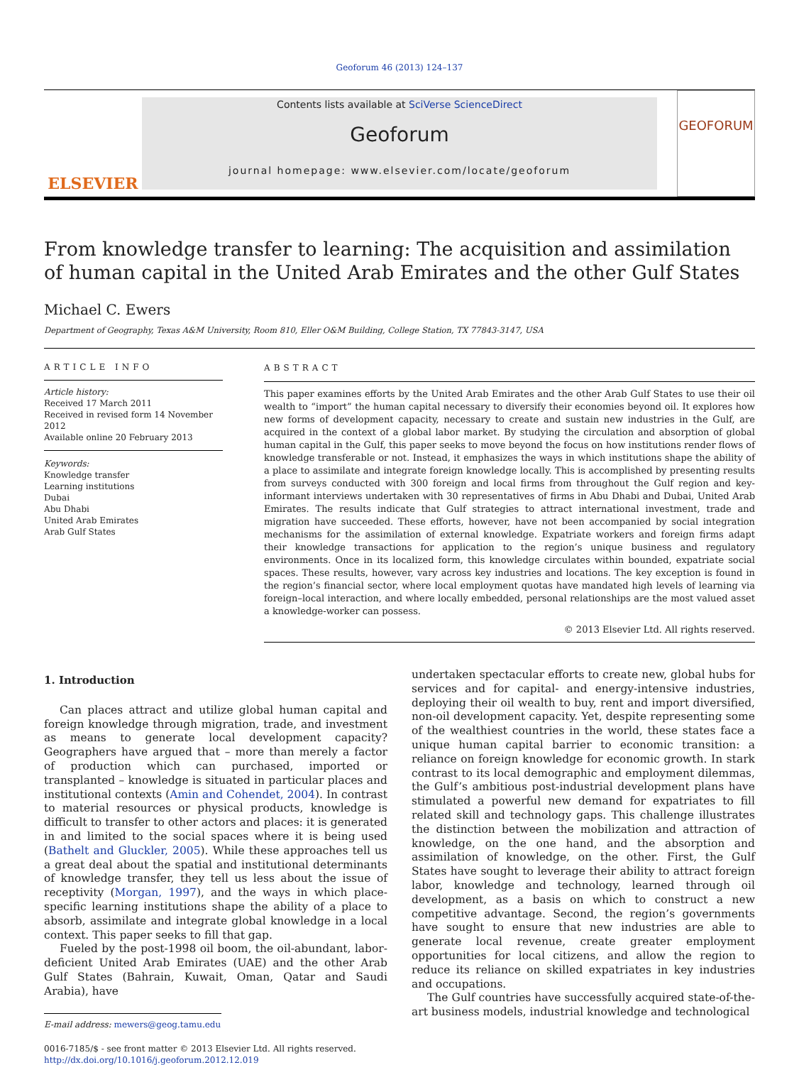Geoforum 46 (2013) 124–137
ELSEVIER
Contents lists available at SciVerse ScienceDirect
Geoforum
journal homepage: www.elsevier.com/locate/geoforum
GEOFORUM
From knowledge transfer to learning: The acquisition and assimilation of human capital in the United Arab Emirates and the other Gulf States
Michael C. Ewers
Department of Geography, Texas A&M University, Room 810, Eller O&M Building, College Station, TX 77843-3147, USA
ARTICLE INFO
Article history:
Received 17 March 2011
Received in revised form 14 November 2012
Available online 20 February 2013
Keywords:
Knowledge transfer
Learning institutions
Dubai
Abu Dhabi
United Arab Emirates
Arab Gulf States
ABSTRACT
This paper examines efforts by the United Arab Emirates and the other Arab Gulf States to use their oil wealth to “import” the human capital necessary to diversify their economies beyond oil. It explores how new forms of development capacity, necessary to create and sustain new industries in the Gulf, are acquired in the context of a global labor market. By studying the circulation and absorption of global human capital in the Gulf, this paper seeks to move beyond the focus on how institutions render flows of knowledge transferable or not. Instead, it emphasizes the ways in which institutions shape the ability of a place to assimilate and integrate foreign knowledge locally. This is accomplished by presenting results from surveys conducted with 300 foreign and local firms from throughout the Gulf region and key-informant interviews undertaken with 30 representatives of firms in Abu Dhabi and Dubai, United Arab Emirates. The results indicate that Gulf strategies to attract international investment, trade and migration have succeeded. These efforts, however, have not been accompanied by social integration mechanisms for the assimilation of external knowledge. Expatriate workers and foreign firms adapt their knowledge transactions for application to the region’s unique business and regulatory environments. Once in its localized form, this knowledge circulates within bounded, expatriate social spaces. These results, however, vary across key industries and locations. The key exception is found in the region’s financial sector, where local employment quotas have mandated high levels of learning via foreign–local interaction, and where locally embedded, personal relationships are the most valued asset a knowledge-worker can possess.
© 2013 Elsevier Ltd. All rights reserved.
1. Introduction
Can places attract and utilize global human capital and foreign knowledge through migration, trade, and investment as means to generate local development capacity? Geographers have argued that – more than merely a factor of production which can purchased, imported or transplanted – knowledge is situated in particular places and institutional contexts (Amin and Cohendet, 2004). In contrast to material resources or physical products, knowledge is difficult to transfer to other actors and places: it is generated in and limited to the social spaces where it is being used (Bathelt and Gluckler, 2005). While these approaches tell us a great deal about the spatial and institutional determinants of knowledge transfer, they tell us less about the issue of receptivity (Morgan, 1997), and the ways in which place-specific learning institutions shape the ability of a place to absorb, assimilate and integrate global knowledge in a local context. This paper seeks to fill that gap.
Fueled by the post-1998 oil boom, the oil-abundant, labor-deficient United Arab Emirates (UAE) and the other Arab Gulf States (Bahrain, Kuwait, Oman, Qatar and Saudi Arabia), have
E-mail address: mewers@geog.tamu.edu
0016-7185/$ - see front matter © 2013 Elsevier Ltd. All rights reserved.
http://dx.doi.org/10.1016/j.geoforum.2012.12.019
undertaken spectacular efforts to create new, global hubs for services and for capital- and energy-intensive industries, deploying their oil wealth to buy, rent and import diversified, non-oil development capacity. Yet, despite representing some of the wealthiest countries in the world, these states face a unique human capital barrier to economic transition: a reliance on foreign knowledge for economic growth. In stark contrast to its local demographic and employment dilemmas, the Gulf’s ambitious post-industrial development plans have stimulated a powerful new demand for expatriates to fill related skill and technology gaps. This challenge illustrates the distinction between the mobilization and attraction of knowledge, on the one hand, and the absorption and assimilation of knowledge, on the other. First, the Gulf States have sought to leverage their ability to attract foreign labor, knowledge and technology, learned through oil development, as a basis on which to construct a new competitive advantage. Second, the region’s governments have sought to ensure that new industries are able to generate local revenue, create greater employment opportunities for local citizens, and allow the region to reduce its reliance on skilled expatriates in key industries and occupations.
The Gulf countries have successfully acquired state-of-the-art business models, industrial knowledge and technological